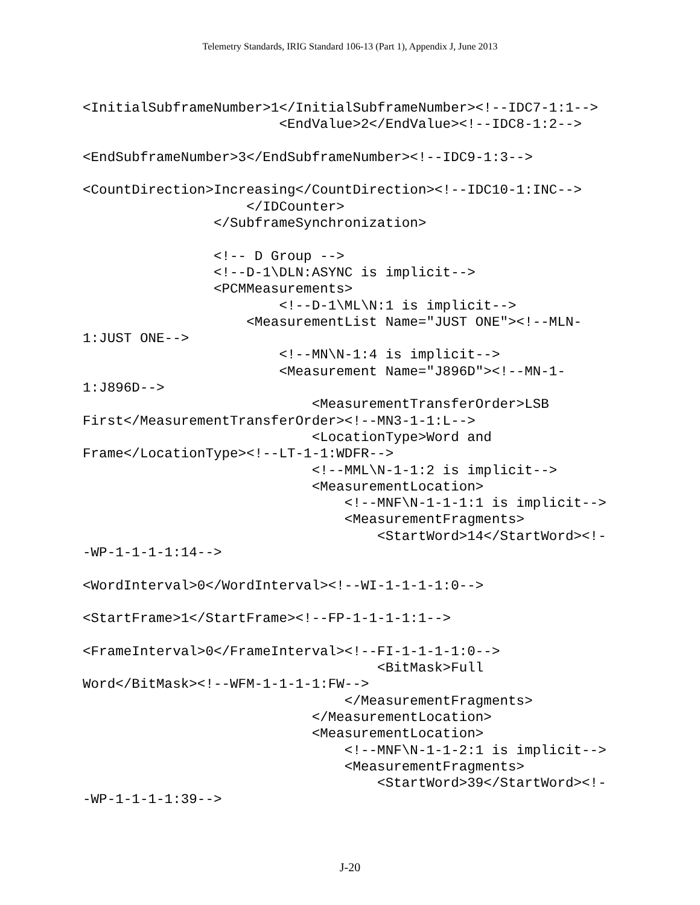Telemetry Standards, IRIG Standard 106-13 (Part 1), Appendix J, June 2013
<InitialSubframeNumber>1</InitialSubframeNumber><!--IDC7-1:1-->
                        <EndValue>2</EndValue><!--IDC8-1:2-->

<EndSubframeNumber>3</EndSubframeNumber><!--IDC9-1:3-->

<CountDirection>Increasing</CountDirection><!--IDC10-1:INC-->
                    </IDCounter>
                </SubframeSynchronization>

                <!-- D Group -->
                <!--D-1\DLN:ASYNC is implicit-->
                <PCMMeasurements>
                        <!--D-1\ML\N:1 is implicit-->
                    <MeasurementList Name="JUST ONE"><!--MLN-
1:JUST ONE-->
                        <!--MN\N-1:4 is implicit-->
                        <Measurement Name="J896D"><!--MN-1-
1:J896D-->
                            <MeasurementTransferOrder>LSB
First</MeasurementTransferOrder><!--MN3-1-1:L-->
                            <LocationType>Word and
Frame</LocationType><!--LT-1-1:WDFR-->
                            <!--MML\N-1-1:2 is implicit-->
                            <MeasurementLocation>
                                <!--MNF\N-1-1-1:1 is implicit-->
                                <MeasurementFragments>
                                    <StartWord>14</StartWord><!-
-WP-1-1-1-1:14-->

<WordInterval>0</WordInterval><!--WI-1-1-1-1:0-->

<StartFrame>1</StartFrame><!--FP-1-1-1-1:1-->

<FrameInterval>0</FrameInterval><!--FI-1-1-1-1:0-->
                                    <BitMask>Full
Word</BitMask><!--WFM-1-1-1-1:FW-->
                                </MeasurementFragments>
                            </MeasurementLocation>
                            <MeasurementLocation>
                                <!--MNF\N-1-1-2:1 is implicit-->
                                <MeasurementFragments>
                                    <StartWord>39</StartWord><!-
-WP-1-1-1-1:39-->
J-20